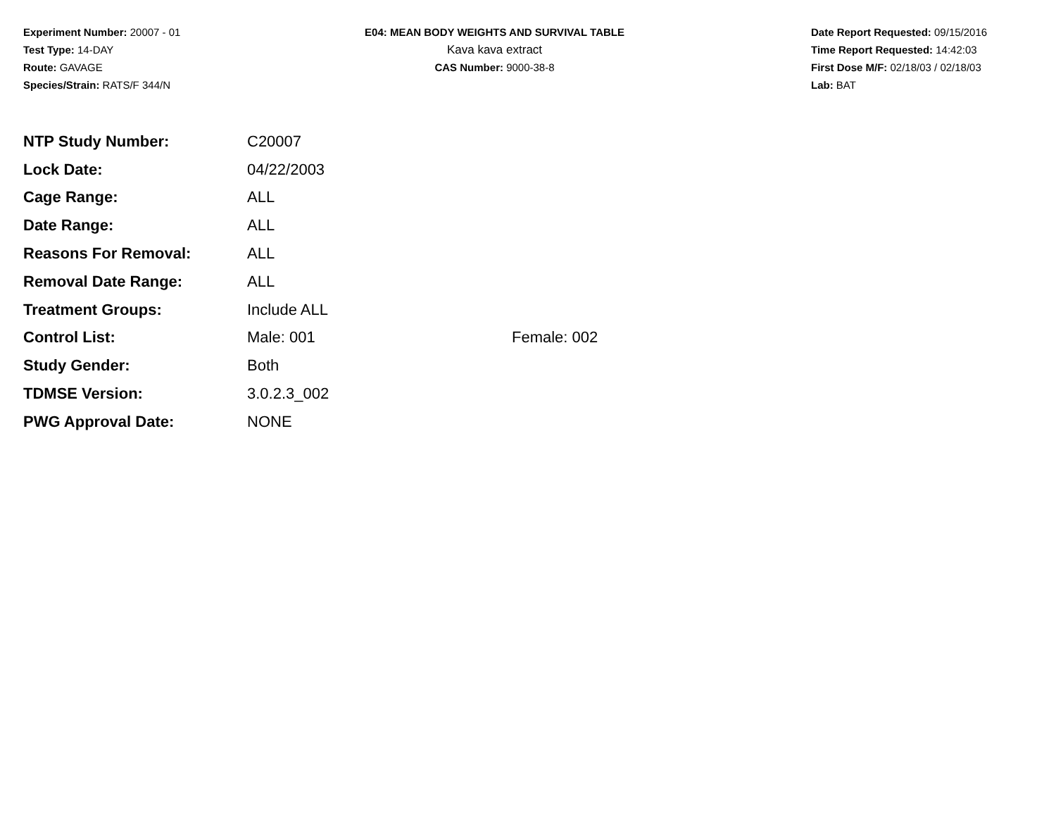Experiment Number: 20007 - 01
Test Type: 14-DAY
Route: GAVAGE
Species/Strain: RATS/F 344/N
E04: MEAN BODY WEIGHTS AND SURVIVAL TABLE
Kava kava extract
CAS Number: 9000-38-8
Date Report Requested: 09/15/2016
Time Report Requested: 14:42:03
First Dose M/F: 02/18/03 / 02/18/03
Lab: BAT
| NTP Study Number: | C20007 | |
| Lock Date: | 04/22/2003 | |
| Cage Range: | ALL | |
| Date Range: | ALL | |
| Reasons For Removal: | ALL | |
| Removal Date Range: | ALL | |
| Treatment Groups: | Include ALL | |
| Control List: | Male: 001 | Female: 002 |
| Study Gender: | Both | |
| TDMSE Version: | 3.0.2.3_002 | |
| PWG Approval Date: | NONE | |